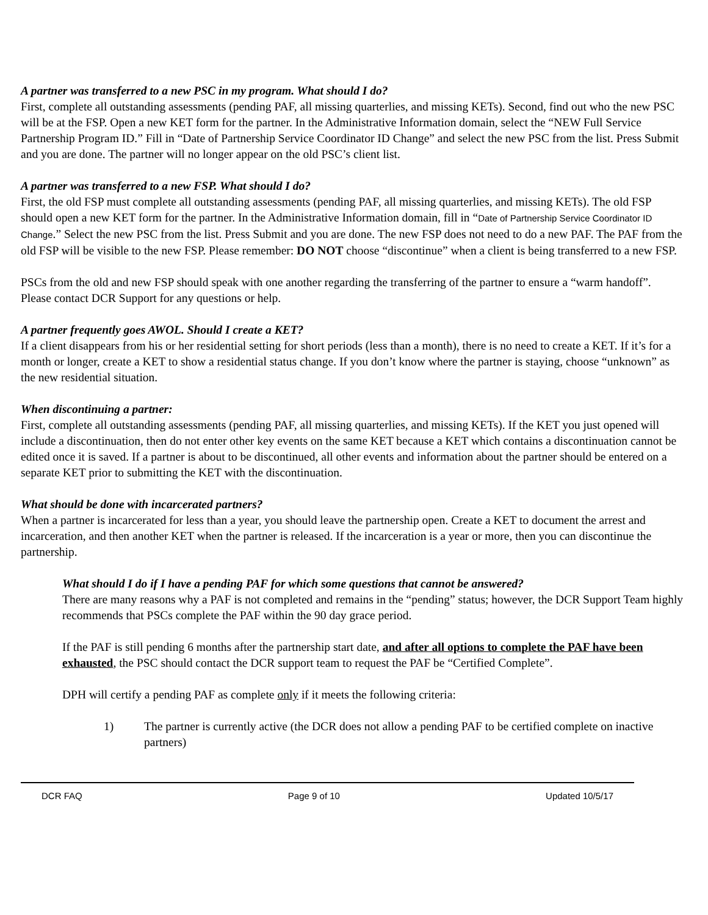A partner was transferred to a new PSC in my program. What should I do?
First, complete all outstanding assessments (pending PAF, all missing quarterlies, and missing KETs). Second, find out who the new PSC will be at the FSP. Open a new KET form for the partner. In the Administrative Information domain, select the “NEW Full Service Partnership Program ID.” Fill in “Date of Partnership Service Coordinator ID Change” and select the new PSC from the list. Press Submit and you are done. The partner will no longer appear on the old PSC’s client list.
A partner was transferred to a new FSP. What should I do?
First, the old FSP must complete all outstanding assessments (pending PAF, all missing quarterlies, and missing KETs). The old FSP should open a new KET form for the partner. In the Administrative Information domain, fill in “Date of Partnership Service Coordinator ID Change.” Select the new PSC from the list. Press Submit and you are done. The new FSP does not need to do a new PAF. The PAF from the old FSP will be visible to the new FSP. Please remember: DO NOT choose “discontinue” when a client is being transferred to a new FSP.
PSCs from the old and new FSP should speak with one another regarding the transferring of the partner to ensure a “warm handoff”. Please contact DCR Support for any questions or help.
A partner frequently goes AWOL. Should I create a KET?
If a client disappears from his or her residential setting for short periods (less than a month), there is no need to create a KET. If it’s for a month or longer, create a KET to show a residential status change. If you don’t know where the partner is staying, choose “unknown” as the new residential situation.
When discontinuing a partner:
First, complete all outstanding assessments (pending PAF, all missing quarterlies, and missing KETs). If the KET you just opened will include a discontinuation, then do not enter other key events on the same KET because a KET which contains a discontinuation cannot be edited once it is saved. If a partner is about to be discontinued, all other events and information about the partner should be entered on a separate KET prior to submitting the KET with the discontinuation.
What should be done with incarcerated partners?
When a partner is incarcerated for less than a year, you should leave the partnership open. Create a KET to document the arrest and incarceration, and then another KET when the partner is released. If the incarceration is a year or more, then you can discontinue the partnership.
What should I do if I have a pending PAF for which some questions that cannot be answered?
There are many reasons why a PAF is not completed and remains in the “pending” status; however, the DCR Support Team highly recommends that PSCs complete the PAF within the 90 day grace period.
If the PAF is still pending 6 months after the partnership start date, and after all options to complete the PAF have been exhausted, the PSC should contact the DCR support team to request the PAF be “Certified Complete”.
DPH will certify a pending PAF as complete only if it meets the following criteria:
1) The partner is currently active (the DCR does not allow a pending PAF to be certified complete on inactive partners)
DCR FAQ Page 9 of 10 Updated 10/5/17